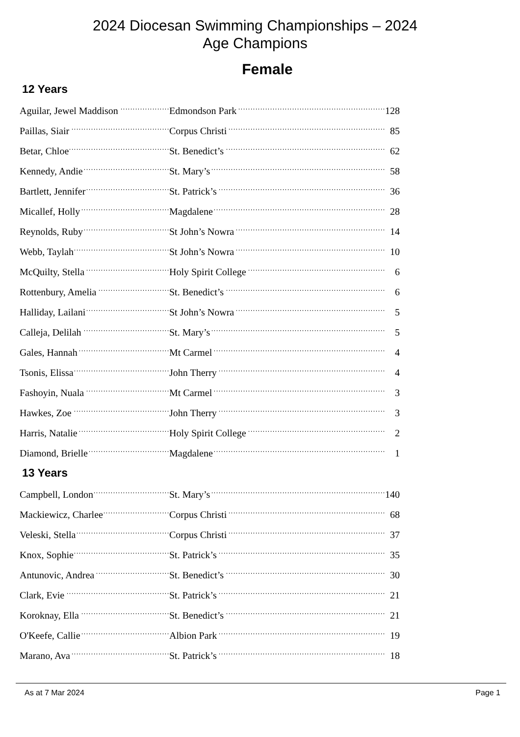2024 Diocesan Swimming Championships – 2024
Age Champions
Female
12 Years
| Aguilar, Jewel Maddison | Edmondson Park | 128 |
| Paillas, Siair | Corpus Christi | 85 |
| Betar, Chloe | St. Benedict’s | 62 |
| Kennedy, Andie | St. Mary’s | 58 |
| Bartlett, Jennifer | St. Patrick’s | 36 |
| Micallef, Holly | Magdalene | 28 |
| Reynolds, Ruby | St John’s Nowra | 14 |
| Webb, Taylah | St John’s Nowra | 10 |
| McQuilty, Stella | Holy Spirit College | 6 |
| Rottenbury, Amelia | St. Benedict’s | 6 |
| Halliday, Lailani | St John’s Nowra | 5 |
| Calleja, Delilah | St. Mary’s | 5 |
| Gales, Hannah | Mt Carmel | 4 |
| Tsonis, Elissa | John Therry | 4 |
| Fashoyin, Nuala | Mt Carmel | 3 |
| Hawkes, Zoe | John Therry | 3 |
| Harris, Natalie | Holy Spirit College | 2 |
| Diamond, Brielle | Magdalene | 1 |
13 Years
| Campbell, London | St. Mary’s | 140 |
| Mackiewicz, Charlee | Corpus Christi | 68 |
| Veleski, Stella | Corpus Christi | 37 |
| Knox, Sophie | St. Patrick’s | 35 |
| Antunovic, Andrea | St. Benedict’s | 30 |
| Clark, Evie | St. Patrick’s | 21 |
| Koroknay, Ella | St. Benedict’s | 21 |
| O'Keefe, Callie | Albion Park | 19 |
| Marano, Ava | St. Patrick’s | 18 |
As at 7 Mar 2024 Page 1